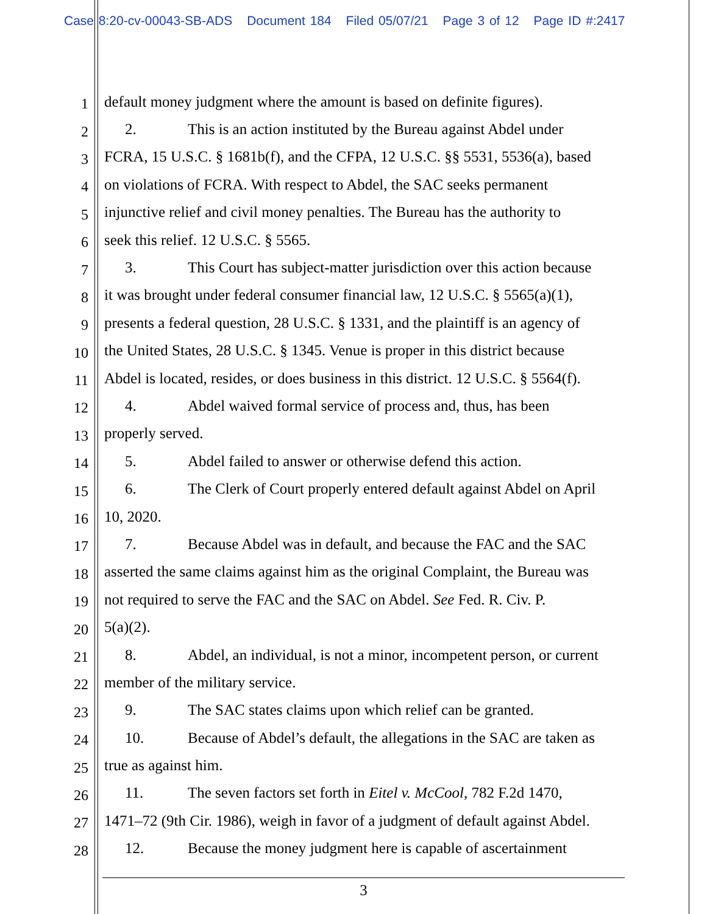Case 8:20-cv-00043-SB-ADS Document 184 Filed 05/07/21 Page 3 of 12 Page ID #:2417
1
default money judgment where the amount is based on definite figures).
2
2. This is an action instituted by the Bureau against Abdel under
3
FCRA, 15 U.S.C. § 1681b(f), and the CFPA, 12 U.S.C. §§ 5531, 5536(a), based
4
on violations of FCRA. With respect to Abdel, the SAC seeks permanent
5
injunctive relief and civil money penalties. The Bureau has the authority to
6
seek this relief. 12 U.S.C. § 5565.
7
3. This Court has subject-matter jurisdiction over this action because
8
it was brought under federal consumer financial law, 12 U.S.C. § 5565(a)(1),
9
presents a federal question, 28 U.S.C. § 1331, and the plaintiff is an agency of
10
the United States, 28 U.S.C. § 1345. Venue is proper in this district because
11
Abdel is located, resides, or does business in this district. 12 U.S.C. § 5564(f).
12
4. Abdel waived formal service of process and, thus, has been
13
properly served.
14
5. Abdel failed to answer or otherwise defend this action.
15
6. The Clerk of Court properly entered default against Abdel on April
16
10, 2020.
17
7. Because Abdel was in default, and because the FAC and the SAC
18
asserted the same claims against him as the original Complaint, the Bureau was
19
not required to serve the FAC and the SAC on Abdel. See Fed. R. Civ. P.
20
5(a)(2).
21
8. Abdel, an individual, is not a minor, incompetent person, or current
22
member of the military service.
23
9. The SAC states claims upon which relief can be granted.
24
10. Because of Abdel’s default, the allegations in the SAC are taken as
25
true as against him.
26
11. The seven factors set forth in Eitel v. McCool, 782 F.2d 1470,
27
1471–72 (9th Cir. 1986), weigh in favor of a judgment of default against Abdel.
28
12. Because the money judgment here is capable of ascertainment
3